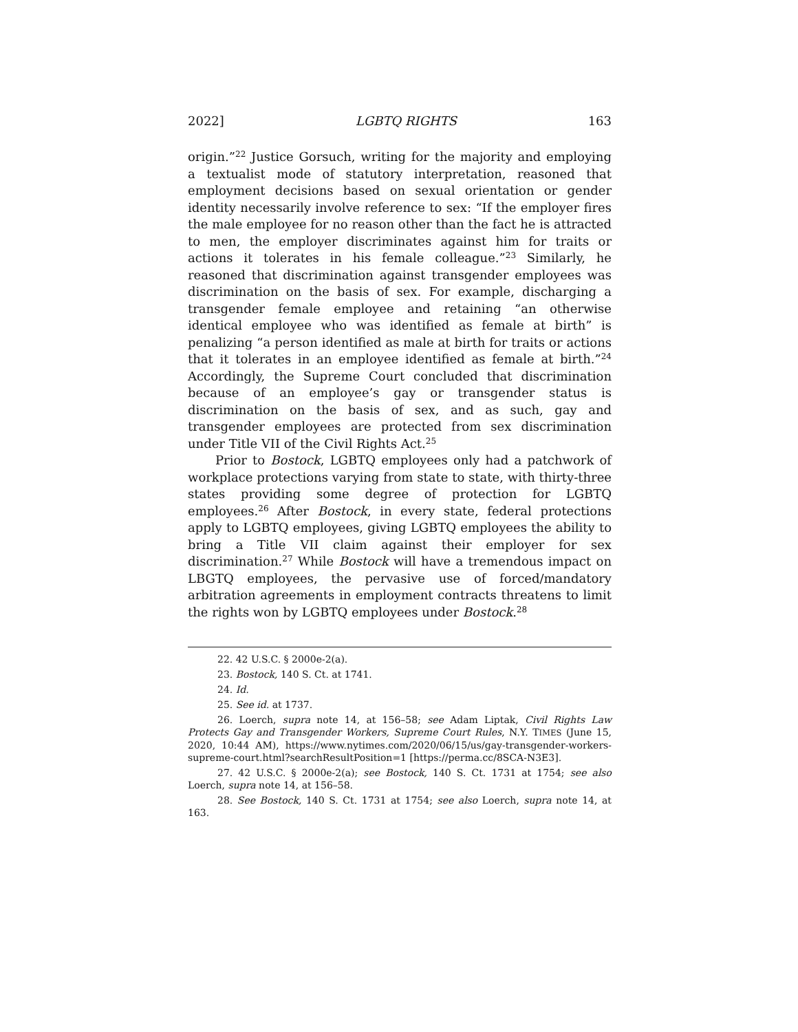2022] LGBTQ RIGHTS 163
origin.”<sup>22</sup> Justice Gorsuch, writing for the majority and employing a textualist mode of statutory interpretation, reasoned that employment decisions based on sexual orientation or gender identity necessarily involve reference to sex: “If the employer fires the male employee for no reason other than the fact he is attracted to men, the employer discriminates against him for traits or actions it tolerates in his female colleague.”<sup>23</sup> Similarly, he reasoned that discrimination against transgender employees was discrimination on the basis of sex. For example, discharging a transgender female employee and retaining “an otherwise identical employee who was identified as female at birth” is penalizing “a person identified as male at birth for traits or actions that it tolerates in an employee identified as female at birth.”<sup>24</sup> Accordingly, the Supreme Court concluded that discrimination because of an employee’s gay or transgender status is discrimination on the basis of sex, and as such, gay and transgender employees are protected from sex discrimination under Title VII of the Civil Rights Act.<sup>25</sup>
Prior to Bostock, LGBTQ employees only had a patchwork of workplace protections varying from state to state, with thirty-three states providing some degree of protection for LGBTQ employees.<sup>26</sup> After Bostock, in every state, federal protections apply to LGBTQ employees, giving LGBTQ employees the ability to bring a Title VII claim against their employer for sex discrimination.<sup>27</sup> While Bostock will have a tremendous impact on LBGTQ employees, the pervasive use of forced/mandatory arbitration agreements in employment contracts threatens to limit the rights won by LGBTQ employees under Bostock.<sup>28</sup>
22. 42 U.S.C. § 2000e-2(a).
23. Bostock, 140 S. Ct. at 1741.
24. Id.
25. See id. at 1737.
26. Loerch, supra note 14, at 156–58; see Adam Liptak, Civil Rights Law Protects Gay and Transgender Workers, Supreme Court Rules, N.Y. TIMES (June 15, 2020, 10:44 AM), https://www.nytimes.com/2020/06/15/us/gay-transgender-workers-supreme-court.html?searchResultPosition=1 [https://perma.cc/8SCA-N3E3].
27. 42 U.S.C. § 2000e-2(a); see Bostock, 140 S. Ct. 1731 at 1754; see also Loerch, supra note 14, at 156–58.
28. See Bostock, 140 S. Ct. 1731 at 1754; see also Loerch, supra note 14, at 163.